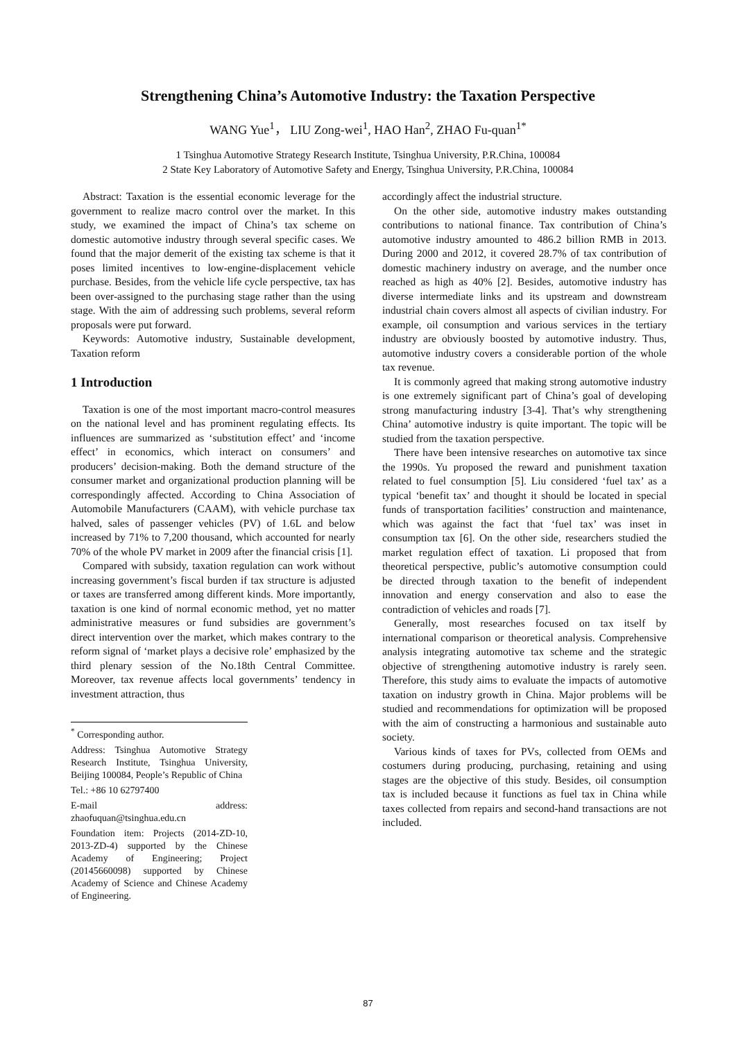Strengthening China’s Automotive Industry: the Taxation Perspective
WANG Yue<sup>1</sup>， LIU Zong-wei<sup>1</sup>, HAO Han<sup>2</sup>, ZHAO Fu-quan<sup>1*</sup>
1 Tsinghua Automotive Strategy Research Institute, Tsinghua University, P.R.China, 100084
2 State Key Laboratory of Automotive Safety and Energy, Tsinghua University, P.R.China, 100084
Abstract: Taxation is the essential economic leverage for the government to realize macro control over the market. In this study, we examined the impact of China’s tax scheme on domestic automotive industry through several specific cases. We found that the major demerit of the existing tax scheme is that it poses limited incentives to low-engine-displacement vehicle purchase. Besides, from the vehicle life cycle perspective, tax has been over-assigned to the purchasing stage rather than the using stage. With the aim of addressing such problems, several reform proposals were put forward.
Keywords: Automotive industry, Sustainable development, Taxation reform
1 Introduction
Taxation is one of the most important macro-control measures on the national level and has prominent regulating effects. Its influences are summarized as ‘substitution effect’ and ‘income effect’ in economics, which interact on consumers’ and producers’ decision-making. Both the demand structure of the consumer market and organizational production planning will be correspondingly affected. According to China Association of Automobile Manufacturers (CAAM), with vehicle purchase tax halved, sales of passenger vehicles (PV) of 1.6L and below increased by 71% to 7,200 thousand, which accounted for nearly 70% of the whole PV market in 2009 after the financial crisis [1].
Compared with subsidy, taxation regulation can work without increasing government’s fiscal burden if tax structure is adjusted or taxes are transferred among different kinds. More importantly, taxation is one kind of normal economic method, yet no matter administrative measures or fund subsidies are government’s direct intervention over the market, which makes contrary to the reform signal of ‘market plays a decisive role’ emphasized by the third plenary session of the No.18th Central Committee. Moreover, tax revenue affects local governments’ tendency in investment attraction, thus
<sup>*</sup> Corresponding author.
Address: Tsinghua Automotive Strategy Research Institute, Tsinghua University, Beijing 100084, People’s Republic of China
Tel.: +86 10 62797400
E-mail address: zhaofuquan@tsinghua.edu.cn
Foundation item: Projects (2014-ZD-10, 2013-ZD-4) supported by the Chinese Academy of Engineering; Project (20145660098) supported by Chinese Academy of Science and Chinese Academy of Engineering.
accordingly affect the industrial structure.
On the other side, automotive industry makes outstanding contributions to national finance. Tax contribution of China’s automotive industry amounted to 486.2 billion RMB in 2013. During 2000 and 2012, it covered 28.7% of tax contribution of domestic machinery industry on average, and the number once reached as high as 40% [2]. Besides, automotive industry has diverse intermediate links and its upstream and downstream industrial chain covers almost all aspects of civilian industry. For example, oil consumption and various services in the tertiary industry are obviously boosted by automotive industry. Thus, automotive industry covers a considerable portion of the whole tax revenue.
It is commonly agreed that making strong automotive industry is one extremely significant part of China’s goal of developing strong manufacturing industry [3-4]. That’s why strengthening China’ automotive industry is quite important. The topic will be studied from the taxation perspective.
There have been intensive researches on automotive tax since the 1990s. Yu proposed the reward and punishment taxation related to fuel consumption [5]. Liu considered ‘fuel tax’ as a typical ‘benefit tax’ and thought it should be located in special funds of transportation facilities’ construction and maintenance, which was against the fact that ‘fuel tax’ was inset in consumption tax [6]. On the other side, researchers studied the market regulation effect of taxation. Li proposed that from theoretical perspective, public’s automotive consumption could be directed through taxation to the benefit of independent innovation and energy conservation and also to ease the contradiction of vehicles and roads [7].
Generally, most researches focused on tax itself by international comparison or theoretical analysis. Comprehensive analysis integrating automotive tax scheme and the strategic objective of strengthening automotive industry is rarely seen. Therefore, this study aims to evaluate the impacts of automotive taxation on industry growth in China. Major problems will be studied and recommendations for optimization will be proposed with the aim of constructing a harmonious and sustainable auto society.
Various kinds of taxes for PVs, collected from OEMs and costumers during producing, purchasing, retaining and using stages are the objective of this study. Besides, oil consumption tax is included because it functions as fuel tax in China while taxes collected from repairs and second-hand transactions are not included.
87